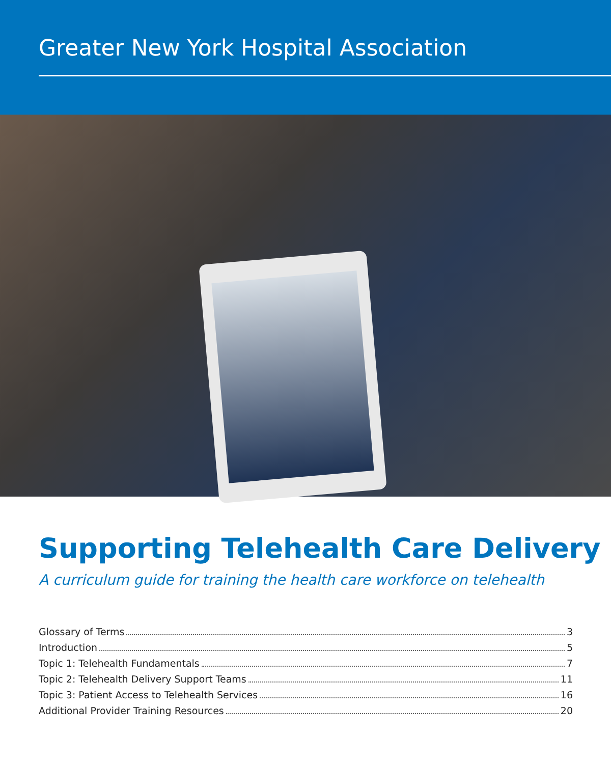Greater New York Hospital Association
Supporting Telehealth Care Delivery
A curriculum guide for training the health care workforce on telehealth
Glossary of Terms 3
Introduction 5
Topic 1: Telehealth Fundamentals 7
Topic 2: Telehealth Delivery Support Teams 11
Topic 3: Patient Access to Telehealth Services 16
Additional Provider Training Resources 20